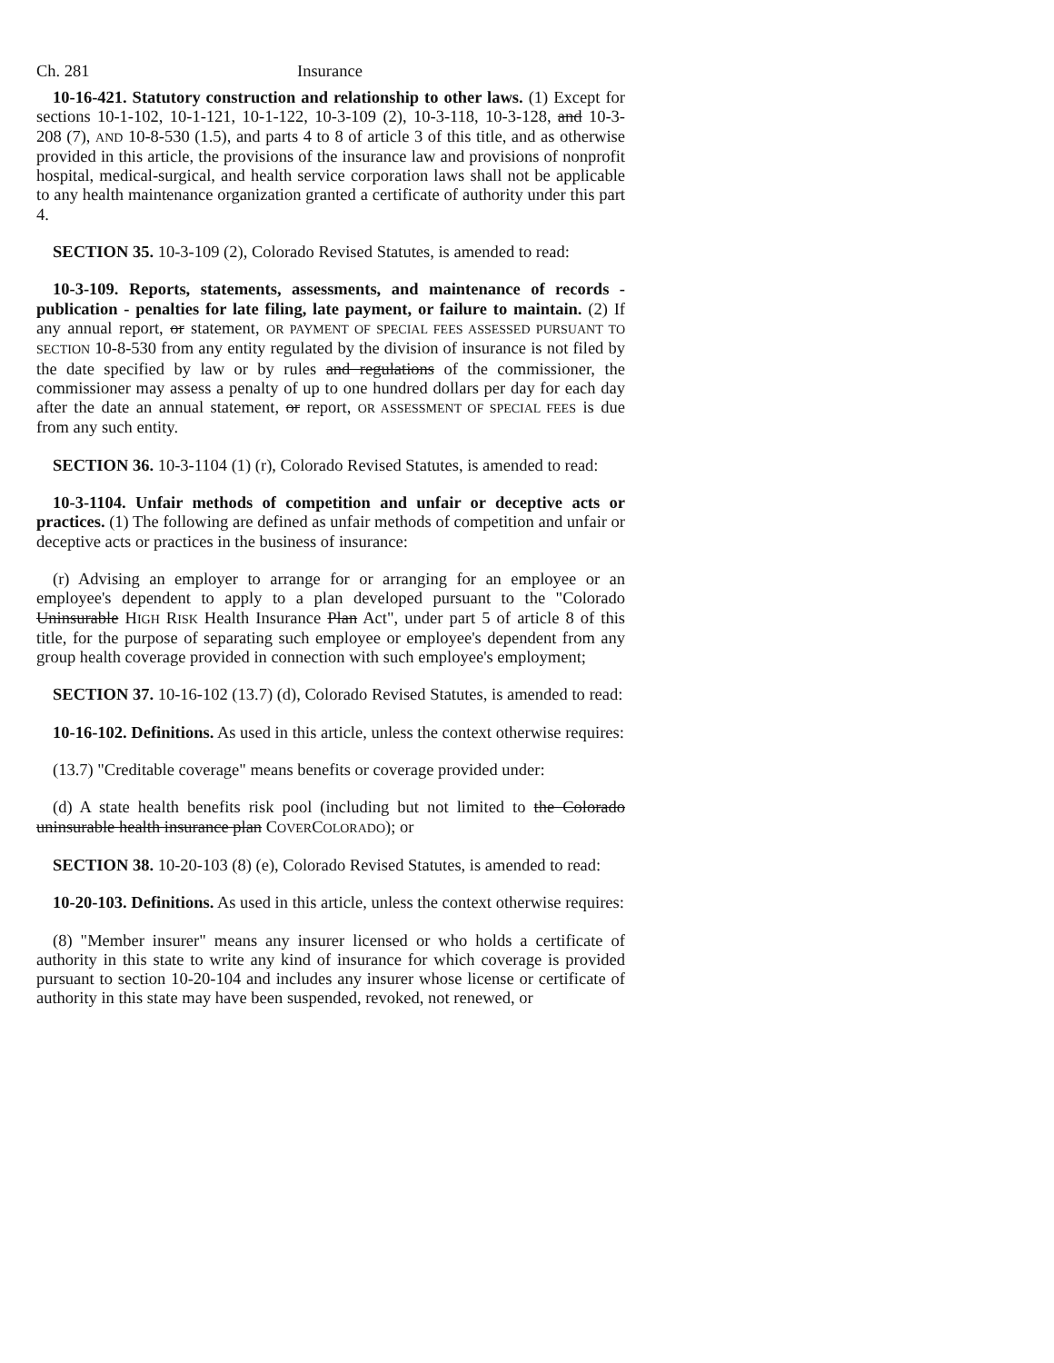Ch. 281 Insurance
10-16-421. Statutory construction and relationship to other laws. (1) Except for sections 10-1-102, 10-1-121, 10-1-122, 10-3-109 (2), 10-3-118, 10-3-128, and 10-3-208 (7), AND 10-8-530 (1.5), and parts 4 to 8 of article 3 of this title, and as otherwise provided in this article, the provisions of the insurance law and provisions of nonprofit hospital, medical-surgical, and health service corporation laws shall not be applicable to any health maintenance organization granted a certificate of authority under this part 4.
SECTION 35. 10-3-109 (2), Colorado Revised Statutes, is amended to read:
10-3-109. Reports, statements, assessments, and maintenance of records - publication - penalties for late filing, late payment, or failure to maintain. (2) If any annual report, or statement, OR PAYMENT OF SPECIAL FEES ASSESSED PURSUANT TO SECTION 10-8-530 from any entity regulated by the division of insurance is not filed by the date specified by law or by rules and regulations of the commissioner, the commissioner may assess a penalty of up to one hundred dollars per day for each day after the date an annual statement, or report, OR ASSESSMENT OF SPECIAL FEES is due from any such entity.
SECTION 36. 10-3-1104 (1) (r), Colorado Revised Statutes, is amended to read:
10-3-1104. Unfair methods of competition and unfair or deceptive acts or practices. (1) The following are defined as unfair methods of competition and unfair or deceptive acts or practices in the business of insurance:
(r) Advising an employer to arrange for or arranging for an employee or an employee's dependent to apply to a plan developed pursuant to the "Colorado Uninsurable HIGH RISK Health Insurance Plan Act", under part 5 of article 8 of this title, for the purpose of separating such employee or employee's dependent from any group health coverage provided in connection with such employee's employment;
SECTION 37. 10-16-102 (13.7) (d), Colorado Revised Statutes, is amended to read:
10-16-102. Definitions. As used in this article, unless the context otherwise requires:
(13.7) "Creditable coverage" means benefits or coverage provided under:
(d) A state health benefits risk pool (including but not limited to the Colorado uninsurable health insurance plan COVERCOLORADO); or
SECTION 38. 10-20-103 (8) (e), Colorado Revised Statutes, is amended to read:
10-20-103. Definitions. As used in this article, unless the context otherwise requires:
(8) "Member insurer" means any insurer licensed or who holds a certificate of authority in this state to write any kind of insurance for which coverage is provided pursuant to section 10-20-104 and includes any insurer whose license or certificate of authority in this state may have been suspended, revoked, not renewed, or